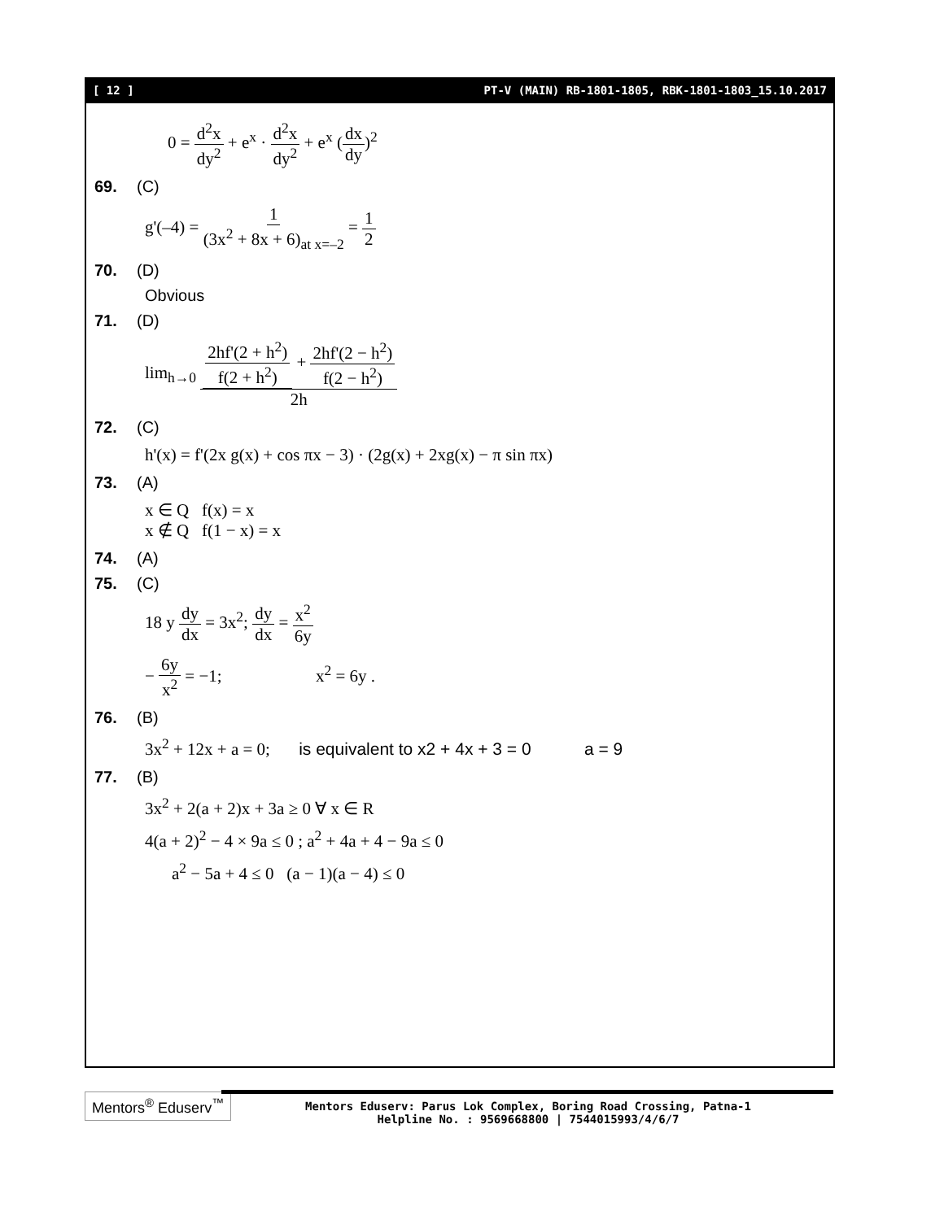[ 12 ] PT-V (MAIN) RB-1801-1805, RBK-1801-1803_15.10.2017
0 = d<sup>2</sup>x dy<sup>2</sup> + e<sup>x</sup> · d<sup>2</sup>x dy<sup>2</sup> + e<sup>x</sup> (dx dy)<sup>2</sup>
69. (C)
g'(–4) = 1 (3x<sup>2</sup> + 8x + 6)<sub>at x=–2</sub> = 1 2
70. (D)
Obvious
71. (D)
lim<sub>h→0</sub> 2hf'(2 + h<sup>2</sup>) f(2 + h<sup>2</sup>) + 2hf'(2 − h<sup>2</sup>) f(2 − h<sup>2</sup>) 2h
72. (C)
h'(x) = f'(2x g(x) + cos πx − 3) · (2g(x) + 2xg(x) − π sin πx)
73. (A)
x ∈ Q f(x) = x
x ∉ Q f(1 − x) = x
74. (A)
75. (C)
18 y dy dx = 3x<sup>2</sup>; dy dx = x<sup>2</sup> 6y
− 6y x<sup>2</sup> = −1; x<sup>2</sup> = 6y .
76. (B)
3x<sup>2</sup> + 12x + a = 0; is equivalent to x2 + 4x + 3 = 0 a = 9
77. (B)
3x<sup>2</sup> + 2(a + 2)x + 3a ≥ 0 ∀ x ∈ R
4(a + 2)<sup>2</sup> − 4 × 9a ≤ 0 ; a<sup>2</sup> + 4a + 4 − 9a ≤ 0
a<sup>2</sup> − 5a + 4 ≤ 0 (a − 1)(a − 4) ≤ 0
Mentors<sup>®</sup> Eduserv<sup>™</sup>
Mentors Eduserv: Parus Lok Complex, Boring Road Crossing, Patna-1
Helpline No. : 9569668800 | 7544015993/4/6/7